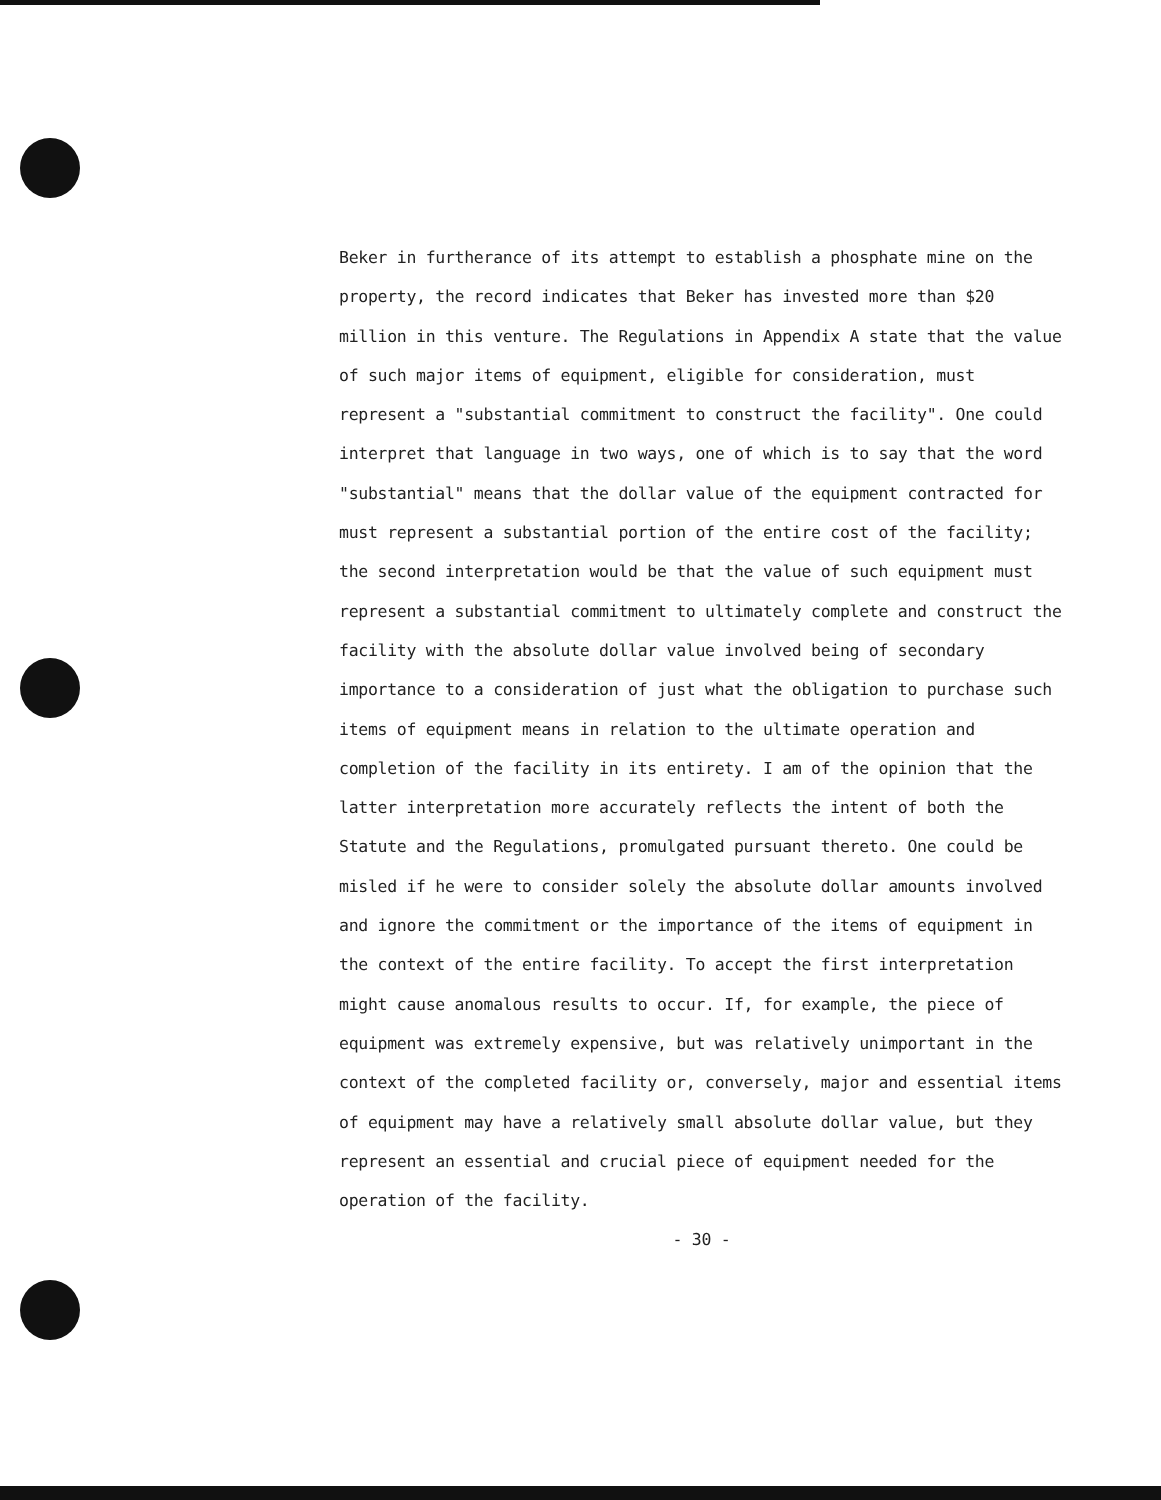Beker in furtherance of its attempt to establish a phosphate mine on the property, the record indicates that Beker has invested more than $20 million in this venture. The Regulations in Appendix A state that the value of such major items of equipment, eligible for consideration, must represent a "substantial commitment to construct the facility". One could interpret that language in two ways, one of which is to say that the word "substantial" means that the dollar value of the equipment contracted for must represent a substantial portion of the entire cost of the facility; the second interpretation would be that the value of such equipment must represent a substantial commitment to ultimately complete and construct the facility with the absolute dollar value involved being of secondary importance to a consideration of just what the obligation to purchase such items of equipment means in relation to the ultimate operation and completion of the facility in its entirety. I am of the opinion that the latter interpretation more accurately reflects the intent of both the Statute and the Regulations, promulgated pursuant thereto. One could be misled if he were to consider solely the absolute dollar amounts involved and ignore the commitment or the importance of the items of equipment in the context of the entire facility. To accept the first interpretation might cause anomalous results to occur. If, for example, the piece of equipment was extremely expensive, but was relatively unimportant in the context of the completed facility or, conversely, major and essential items of equipment may have a relatively small absolute dollar value, but they represent an essential and crucial piece of equipment needed for the operation of the facility.
- 30 -